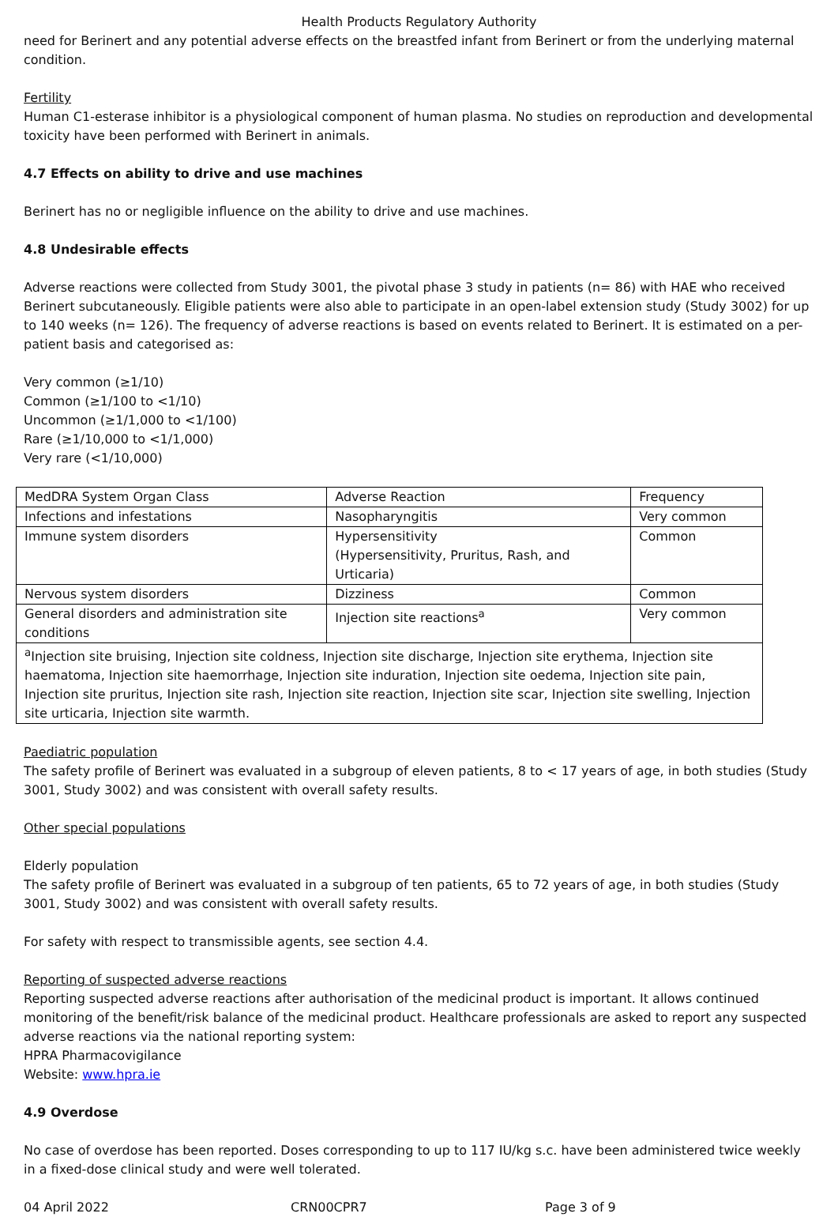Health Products Regulatory Authority
need for Berinert and any potential adverse effects on the breastfed infant from Berinert or from the underlying maternal condition.
Fertility
Human C1-esterase inhibitor is a physiological component of human plasma. No studies on reproduction and developmental toxicity have been performed with Berinert in animals.
4.7 Effects on ability to drive and use machines
Berinert has no or negligible influence on the ability to drive and use machines.
4.8 Undesirable effects
Adverse reactions were collected from Study 3001, the pivotal phase 3 study in patients (n= 86) with HAE who received Berinert subcutaneously. Eligible patients were also able to participate in an open-label extension study (Study 3002) for up to 140 weeks (n= 126). The frequency of adverse reactions is based on events related to Berinert. It is estimated on a per-patient basis and categorised as:
Very common (≥1/10)
Common (≥1/100 to <1/10)
Uncommon (≥1/1,000 to <1/100)
Rare (≥1/10,000 to <1/1,000)
Very rare (<1/10,000)
| MedDRA System Organ Class | Adverse Reaction | Frequency |
| Infections and infestations | Nasopharyngitis | Very common |
| Immune system disorders | Hypersensitivity (Hypersensitivity, Pruritus, Rash, and Urticaria) | Common |
| Nervous system disorders | Dizziness | Common |
| General disorders and administration site conditions | Injection site reactions<sup>a</sup> | Very common |
| <sup>a</sup> Injection site bruising, Injection site coldness, Injection site discharge, Injection site erythema, Injection site haematoma, Injection site haemorrhage, Injection site induration, Injection site oedema, Injection site pain, Injection site pruritus, Injection site rash, Injection site reaction, Injection site scar, Injection site swelling, Injection site urticaria, Injection site warmth. | | |
Paediatric population
The safety profile of Berinert was evaluated in a subgroup of eleven patients, 8 to < 17 years of age, in both studies (Study 3001, Study 3002) and was consistent with overall safety results.
Other special populations
Elderly population
The safety profile of Berinert was evaluated in a subgroup of ten patients, 65 to 72 years of age, in both studies (Study 3001, Study 3002) and was consistent with overall safety results.
For safety with respect to transmissible agents, see section 4.4.
Reporting of suspected adverse reactions
Reporting suspected adverse reactions after authorisation of the medicinal product is important. It allows continued monitoring of the benefit/risk balance of the medicinal product. Healthcare professionals are asked to report any suspected adverse reactions via the national reporting system:
HPRA Pharmacovigilance
Website: www.hpra.ie
4.9 Overdose
No case of overdose has been reported. Doses corresponding to up to 117 IU/kg s.c. have been administered twice weekly in a fixed-dose clinical study and were well tolerated.
04 April 2022 CRN00CPR7 Page 3 of 9